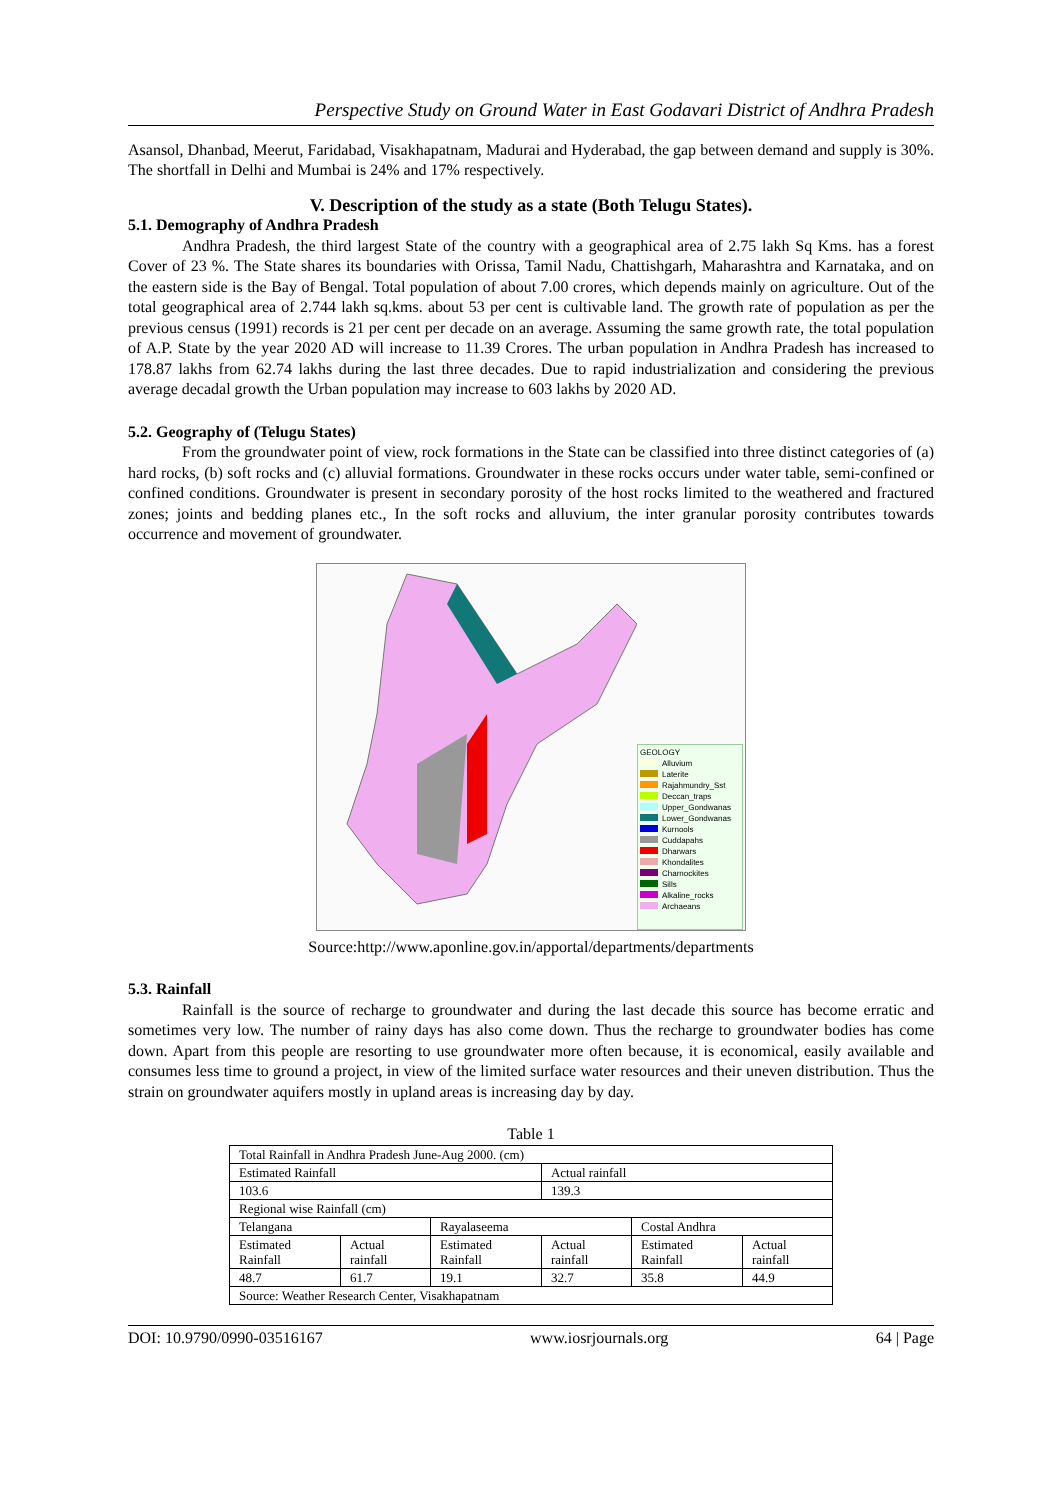Perspective Study on Ground Water in East Godavari District of Andhra Pradesh
Asansol, Dhanbad, Meerut, Faridabad, Visakhapatnam, Madurai and Hyderabad, the gap between demand and supply is 30%. The shortfall in Delhi and Mumbai is 24% and 17% respectively.
V. Description of the study as a state (Both Telugu States).
5.1. Demography of Andhra Pradesh
Andhra Pradesh, the third largest State of the country with a geographical area of 2.75 lakh Sq Kms. has a forest Cover of 23 %. The State shares its boundaries with Orissa, Tamil Nadu, Chattishgarh, Maharashtra and Karnataka, and on the eastern side is the Bay of Bengal. Total population of about 7.00 crores, which depends mainly on agriculture. Out of the total geographical area of 2.744 lakh sq.kms. about 53 per cent is cultivable land. The growth rate of population as per the previous census (1991) records is 21 per cent per decade on an average. Assuming the same growth rate, the total population of A.P. State by the year 2020 AD will increase to 11.39 Crores. The urban population in Andhra Pradesh has increased to 178.87 lakhs from 62.74 lakhs during the last three decades. Due to rapid industrialization and considering the previous average decadal growth the Urban population may increase to 603 lakhs by 2020 AD.
5.2. Geography of (Telugu States)
From the groundwater point of view, rock formations in the State can be classified into three distinct categories of (a) hard rocks, (b) soft rocks and (c) alluvial formations. Groundwater in these rocks occurs under water table, semi-confined or confined conditions. Groundwater is present in secondary porosity of the host rocks limited to the weathered and fractured zones; joints and bedding planes etc., In the soft rocks and alluvium, the inter granular porosity contributes towards occurrence and movement of groundwater.
GEOLOGY
Alluvium
Laterite
Rajahmundry_Sst
Deccan_traps
Upper_Gondwanas
Lower_Gondwanas
Kurnools
Cuddapahs
Dharwars
Khondalites
Charnockites
Sills
Alkaline_rocks
Archaeans
Source:http://www.aponline.gov.in/apportal/departments/departments
5.3. Rainfall
Rainfall is the source of recharge to groundwater and during the last decade this source has become erratic and sometimes very low. The number of rainy days has also come down. Thus the recharge to groundwater bodies has come down. Apart from this people are resorting to use groundwater more often because, it is economical, easily available and consumes less time to ground a project, in view of the limited surface water resources and their uneven distribution. Thus the strain on groundwater aquifers mostly in upland areas is increasing day by day.
Table 1
| Total Rainfall in Andhra Pradesh June-Aug 2000. (cm) | | | | | |
| Estimated Rainfall | | | Actual rainfall | | |
| 103.6 | | | 139.3 | | |
| Regional wise Rainfall (cm) | | | | | |
| Telangana | | Rayalaseema | | Costal Andhra | |
| Estimated Rainfall | Actual rainfall | Estimated Rainfall | Actual rainfall | Estimated Rainfall | Actual rainfall |
| 48.7 | 61.7 | 19.1 | 32.7 | 35.8 | 44.9 |
| Source: Weather Research Center, Visakhapatnam | | | | | |
DOI: 10.9790/0990-03516167 www.iosrjournals.org 64 | Page